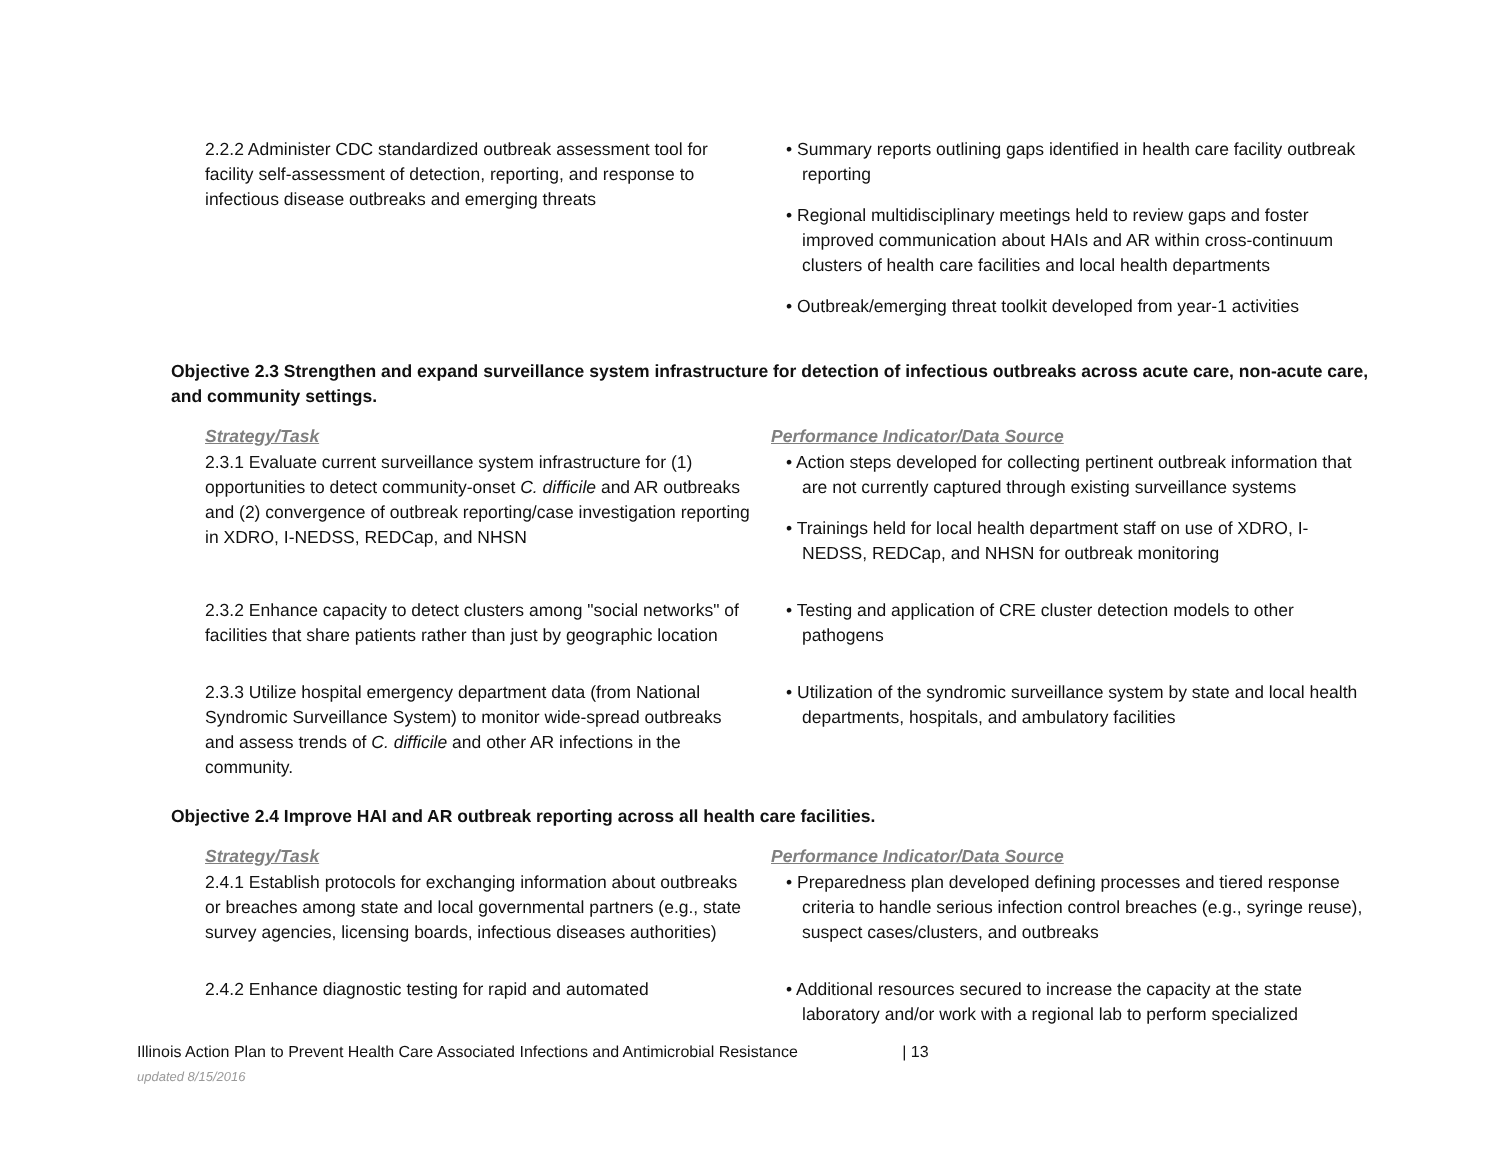| 2.2.2 Administer CDC standardized outbreak assessment tool for facility self-assessment of detection, reporting, and response to infectious disease outbreaks and emerging threats | • Summary reports outlining gaps identified in health care facility outbreak reporting • Regional multidisciplinary meetings held to review gaps and foster improved communication about HAIs and AR within cross-continuum clusters of health care facilities and local health departments • Outbreak/emerging threat toolkit developed from year-1 activities |
Objective 2.3 Strengthen and expand surveillance system infrastructure for detection of infectious outbreaks across acute care, non-acute care, and community settings.
| Strategy/Task | Performance Indicator/Data Source |
| --- | --- |
| 2.3.1 Evaluate current surveillance system infrastructure for (1) opportunities to detect community-onset C. difficile and AR outbreaks and (2) convergence of outbreak reporting/case investigation reporting in XDRO, I-NEDSS, REDCap, and NHSN | • Action steps developed for collecting pertinent outbreak information that are not currently captured through existing surveillance systems • Trainings held for local health department staff on use of XDRO, I-NEDSS, REDCap, and NHSN for outbreak monitoring |
| 2.3.2 Enhance capacity to detect clusters among "social networks" of facilities that share patients rather than just by geographic location | • Testing and application of CRE cluster detection models to other pathogens |
| 2.3.3 Utilize hospital emergency department data (from National Syndromic Surveillance System) to monitor wide-spread outbreaks and assess trends of C. difficile and other AR infections in the community. | • Utilization of the syndromic surveillance system by state and local health departments, hospitals, and ambulatory facilities |
Objective 2.4 Improve HAI and AR outbreak reporting across all health care facilities.
| Strategy/Task | Performance Indicator/Data Source |
| --- | --- |
| 2.4.1 Establish protocols for exchanging information about outbreaks or breaches among state and local governmental partners (e.g., state survey agencies, licensing boards, infectious diseases authorities) | • Preparedness plan developed defining processes and tiered response criteria to handle serious infection control breaches (e.g., syringe reuse), suspect cases/clusters, and outbreaks |
| 2.4.2 Enhance diagnostic testing for rapid and automated | • Additional resources secured to increase the capacity at the state laboratory and/or work with a regional lab to perform specialized |
Illinois Action Plan to Prevent Health Care Associated Infections and Antimicrobial Resistance | 13
updated 8/15/2016